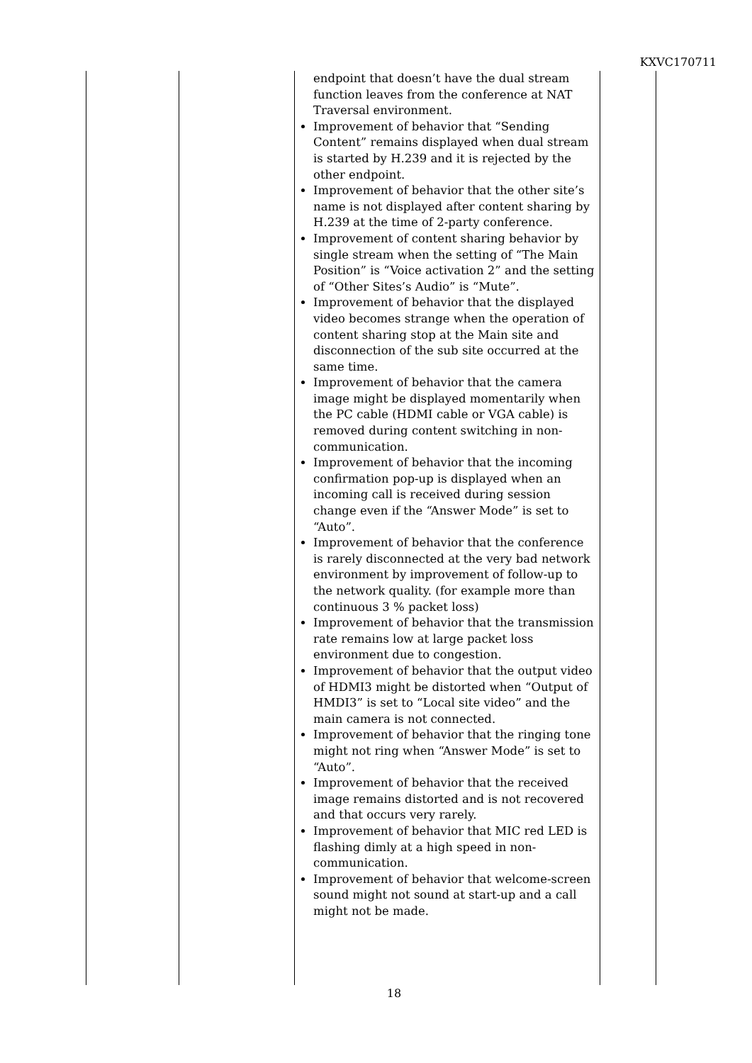KXVC170711
| | | endpoint that doesn’t have the dual stream function leaves from the conference at NAT Traversal environment. Improvement of behavior that “Sending Content” remains displayed when dual stream is started by H.239 and it is rejected by the other endpoint. Improvement of behavior that the other site’s name is not displayed after content sharing by H.239 at the time of 2-party conference. Improvement of content sharing behavior by single stream when the setting of “The Main Position” is “Voice activation 2” and the setting of “Other Sites’s Audio” is “Mute”. Improvement of behavior that the displayed video becomes strange when the operation of content sharing stop at the Main site and disconnection of the sub site occurred at the same time. Improvement of behavior that the camera image might be displayed momentarily when the PC cable (HDMI cable or VGA cable) is removed during content switching in non-communication. Improvement of behavior that the incoming confirmation pop-up is displayed when an incoming call is received during session change even if the “Answer Mode” is set to “Auto”. Improvement of behavior that the conference is rarely disconnected at the very bad network environment by improvement of follow-up to the network quality. (for example more than continuous 3 % packet loss) Improvement of behavior that the transmission rate remains low at large packet loss environment due to congestion. Improvement of behavior that the output video of HDMI3 might be distorted when “Output of HMDI3” is set to “Local site video” and the main camera is not connected. Improvement of behavior that the ringing tone might not ring when “Answer Mode” is set to “Auto”. Improvement of behavior that the received image remains distorted and is not recovered and that occurs very rarely. Improvement of behavior that MIC red LED is flashing dimly at a high speed in non-communication. Improvement of behavior that welcome-screen sound might not sound at start-up and a call might not be made. | |
18